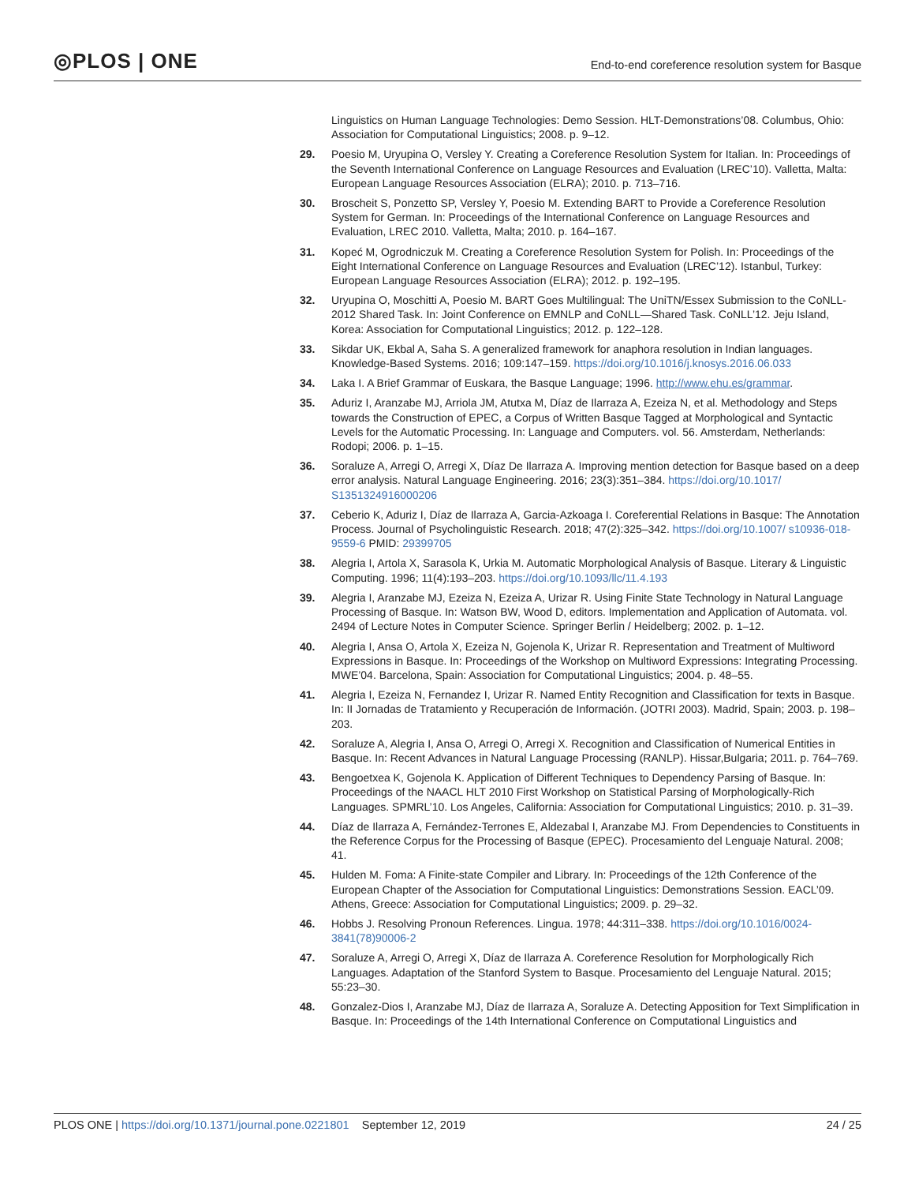◎PLOS | ONE
End-to-end coreference resolution system for Basque
Linguistics on Human Language Technologies: Demo Session. HLT-Demonstrations’08. Columbus, Ohio: Association for Computational Linguistics; 2008. p. 9–12.
29. Poesio M, Uryupina O, Versley Y. Creating a Coreference Resolution System for Italian. In: Proceedings of the Seventh International Conference on Language Resources and Evaluation (LREC’10). Valletta, Malta: European Language Resources Association (ELRA); 2010. p. 713–716.
30. Broscheit S, Ponzetto SP, Versley Y, Poesio M. Extending BART to Provide a Coreference Resolution System for German. In: Proceedings of the International Conference on Language Resources and Evaluation, LREC 2010. Valletta, Malta; 2010. p. 164–167.
31. Kopeć M, Ogrodniczuk M. Creating a Coreference Resolution System for Polish. In: Proceedings of the Eight International Conference on Language Resources and Evaluation (LREC’12). Istanbul, Turkey: European Language Resources Association (ELRA); 2012. p. 192–195.
32. Uryupina O, Moschitti A, Poesio M. BART Goes Multilingual: The UniTN/Essex Submission to the CoNLL-2012 Shared Task. In: Joint Conference on EMNLP and CoNLL—Shared Task. CoNLL’12. Jeju Island, Korea: Association for Computational Linguistics; 2012. p. 122–128.
33. Sikdar UK, Ekbal A, Saha S. A generalized framework for anaphora resolution in Indian languages. Knowledge-Based Systems. 2016; 109:147–159. https://doi.org/10.1016/j.knosys.2016.06.033
34. Laka I. A Brief Grammar of Euskara, the Basque Language; 1996. http://www.ehu.es/grammar.
35. Aduriz I, Aranzabe MJ, Arriola JM, Atutxa M, Díaz de Ilarraza A, Ezeiza N, et al. Methodology and Steps towards the Construction of EPEC, a Corpus of Written Basque Tagged at Morphological and Syntactic Levels for the Automatic Processing. In: Language and Computers. vol. 56. Amsterdam, Netherlands: Rodopi; 2006. p. 1–15.
36. Soraluze A, Arregi O, Arregi X, Díaz De Ilarraza A. Improving mention detection for Basque based on a deep error analysis. Natural Language Engineering. 2016; 23(3):351–384. https://doi.org/10.1017/ S1351324916000206
37. Ceberio K, Aduriz I, Díaz de Ilarraza A, Garcia-Azkoaga I. Coreferential Relations in Basque: The Annotation Process. Journal of Psycholinguistic Research. 2018; 47(2):325–342. https://doi.org/10.1007/ s10936-018-9559-6 PMID: 29399705
38. Alegria I, Artola X, Sarasola K, Urkia M. Automatic Morphological Analysis of Basque. Literary & Linguistic Computing. 1996; 11(4):193–203. https://doi.org/10.1093/llc/11.4.193
39. Alegria I, Aranzabe MJ, Ezeiza N, Ezeiza A, Urizar R. Using Finite State Technology in Natural Language Processing of Basque. In: Watson BW, Wood D, editors. Implementation and Application of Automata. vol. 2494 of Lecture Notes in Computer Science. Springer Berlin / Heidelberg; 2002. p. 1–12.
40. Alegria I, Ansa O, Artola X, Ezeiza N, Gojenola K, Urizar R. Representation and Treatment of Multiword Expressions in Basque. In: Proceedings of the Workshop on Multiword Expressions: Integrating Processing. MWE’04. Barcelona, Spain: Association for Computational Linguistics; 2004. p. 48–55.
41. Alegria I, Ezeiza N, Fernandez I, Urizar R. Named Entity Recognition and Classification for texts in Basque. In: II Jornadas de Tratamiento y Recuperación de Información. (JOTRI 2003). Madrid, Spain; 2003. p. 198–203.
42. Soraluze A, Alegria I, Ansa O, Arregi O, Arregi X. Recognition and Classification of Numerical Entities in Basque. In: Recent Advances in Natural Language Processing (RANLP). Hissar,Bulgaria; 2011. p. 764–769.
43. Bengoetxea K, Gojenola K. Application of Different Techniques to Dependency Parsing of Basque. In: Proceedings of the NAACL HLT 2010 First Workshop on Statistical Parsing of Morphologically-Rich Languages. SPMRL’10. Los Angeles, California: Association for Computational Linguistics; 2010. p. 31–39.
44. Díaz de Ilarraza A, Fernández-Terrones E, Aldezabal I, Aranzabe MJ. From Dependencies to Constituents in the Reference Corpus for the Processing of Basque (EPEC). Procesamiento del Lenguaje Natural. 2008; 41.
45. Hulden M. Foma: A Finite-state Compiler and Library. In: Proceedings of the 12th Conference of the European Chapter of the Association for Computational Linguistics: Demonstrations Session. EACL’09. Athens, Greece: Association for Computational Linguistics; 2009. p. 29–32.
46. Hobbs J. Resolving Pronoun References. Lingua. 1978; 44:311–338. https://doi.org/10.1016/0024-3841(78)90006-2
47. Soraluze A, Arregi O, Arregi X, Díaz de Ilarraza A. Coreference Resolution for Morphologically Rich Languages. Adaptation of the Stanford System to Basque. Procesamiento del Lenguaje Natural. 2015; 55:23–30.
48. Gonzalez-Dios I, Aranzabe MJ, Díaz de Ilarraza A, Soraluze A. Detecting Apposition for Text Simplification in Basque. In: Proceedings of the 14th International Conference on Computational Linguistics and
PLOS ONE | https://doi.org/10.1371/journal.pone.0221801 September 12, 2019
24 / 25